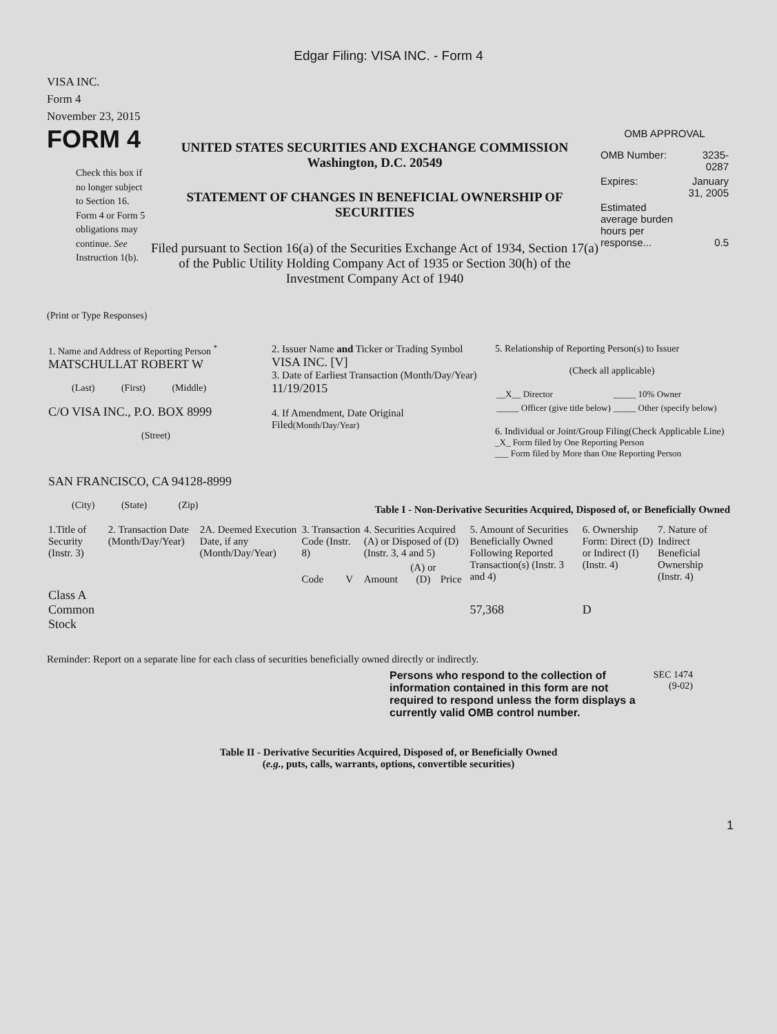Edgar Filing: VISA INC. - Form 4
VISA INC.
Form 4
November 23, 2015
FORM 4
Check this box if no longer subject to Section 16. Form 4 or Form 5 obligations may continue. See Instruction 1(b).
UNITED STATES SECURITIES AND EXCHANGE COMMISSION
Washington, D.C. 20549
STATEMENT OF CHANGES IN BENEFICIAL OWNERSHIP OF SECURITIES
Filed pursuant to Section 16(a) of the Securities Exchange Act of 1934, Section 17(a) of the Public Utility Holding Company Act of 1935 or Section 30(h) of the Investment Company Act of 1940
OMB APPROVAL
| OMB Number: | 3235-0287 |
| Expires: | January 31, 2005 |
| Estimated average burden hours per response... | 0.5 |
(Print or Type Responses)
| 1. Name and Address of Reporting Person <sup>*</sup> MATSCHULLAT ROBERT W (Last) (First) (Middle) C/O VISA INC., P.O. BOX 8999 (Street) SAN FRANCISCO, CA 94128-8999 (City) (State) (Zip) | 2. Issuer Name and Ticker or Trading Symbol VISA INC. [V] 3. Date of Earliest Transaction (Month/Day/Year) 11/19/2015 4. If Amendment, Date Original Filed (Month/Day/Year) | 5. Relationship of Reporting Person(s) to Issuer (Check all applicable) / __X__ Director / _____ 10% Owner / / _____ Officer (give title below) / _____ Other (specify below) / 6. Individual or Joint/Group Filing(Check Applicable Line) _X_ Form filed by One Reporting Person ___ Form filed by More than One Reporting Person |
Table I - Non-Derivative Securities Acquired, Disposed of, or Beneficially Owned
| 1.Title of Security (Instr. 3) | 2. Transaction Date (Month/Day/Year) | 2A. Deemed Execution Date, if any (Month/Day/Year) | 3. Transaction Code (Instr. 8) | | 4. Securities Acquired (A) or Disposed of (D) (Instr. 3, 4 and 5) | | | 5. Amount of Securities Beneficially Owned Following Reported Transaction(s) (Instr. 3 and 4) | 6. Ownership Form: Direct (D) or Indirect (I) (Instr. 4) | 7. Nature of Indirect Beneficial Ownership (Instr. 4) |
| --- | --- | --- | --- | --- | --- | --- | --- | --- | --- | --- |
| | | | Code | V | Amount | (A) or (D) | Price | | | |
| Class A Common Stock | | | | | | | | 57,368 | D | |
Reminder: Report on a separate line for each class of securities beneficially owned directly or indirectly.
Persons who respond to the collection of information contained in this form are not required to respond unless the form displays a currently valid OMB control number.
SEC 1474
(9-02)
Table II - Derivative Securities Acquired, Disposed of, or Beneficially Owned
(e.g., puts, calls, warrants, options, convertible securities)
1